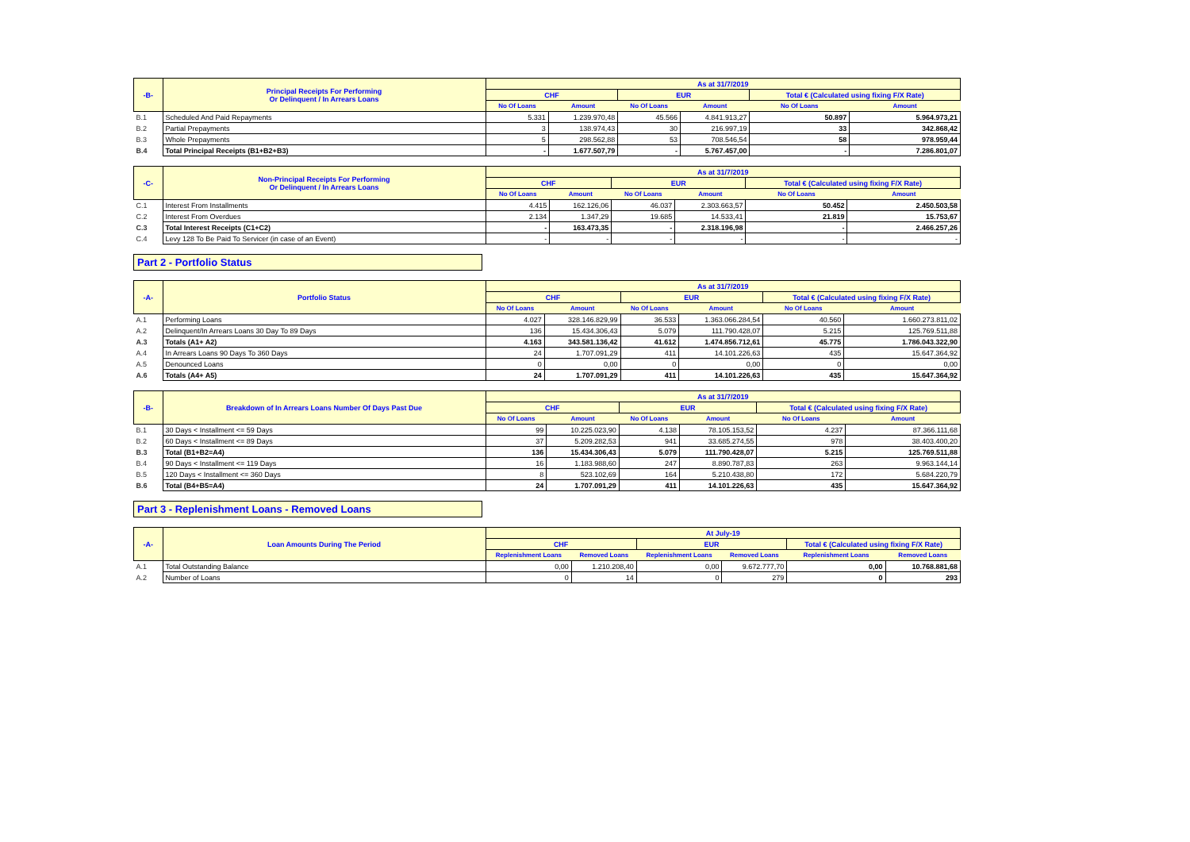| -B- | Principal Receipts For Performing Or Delinquent / In Arrears Loans | As at 31/7/2019 | | | | | |
| | | CHF | | EUR | | Total € (Calculated using fixing F/X Rate) | |
| | | No Of Loans | Amount | No Of Loans | Amount | No Of Loans | Amount |
| B.1 | Scheduled And Paid Repayments | 5.331 | 1.239.970,48 | 45.566 | 4.841.913,27 | 50.897 | 5.964.973,21 |
| B.2 | Partial Prepayments | 3 | 138.974,43 | 30 | 216.997,19 | 33 | 342.868,42 |
| B.3 | Whole Prepayments | 5 | 298.562,88 | 53 | 708.546,54 | 58 | 978.959,44 |
| B.4 | Total Principal Receipts (B1+B2+B3) | - | 1.677.507,79 | - | 5.767.457,00 | - | 7.286.801,07 |
| -C- | Non-Principal Receipts For Performing Or Delinquent / In Arrears Loans | As at 31/7/2019 | | | | | |
| | | CHF | | EUR | | Total € (Calculated using fixing F/X Rate) | |
| | | No Of Loans | Amount | No Of Loans | Amount | No Of Loans | Amount |
| C.1 | Interest From Installments | 4.415 | 162.126,06 | 46.037 | 2.303.663,57 | 50.452 | 2.450.503,58 |
| C.2 | Interest From Overdues | 2.134 | 1.347,29 | 19.685 | 14.533,41 | 21.819 | 15.753,67 |
| C.3 | Total Interest Receipts (C1+C2) | - | 163.473,35 | - | 2.318.196,98 | - | 2.466.257,26 |
| C.4 | Levy 128 To Be Paid To Servicer (in case of an Event) | - | - | - | - | - | - |
Part 2 - Portfolio Status
| -A- | Portfolio Status | As at 31/7/2019 | | | | | |
| | | CHF | | EUR | | Total € (Calculated using fixing F/X Rate) | |
| | | No Of Loans | Amount | No Of Loans | Amount | No Of Loans | Amount |
| A.1 | Performing Loans | 4.027 | 328.146.829,99 | 36.533 | 1.363.066.284,54 | 40.560 | 1.660.273.811,02 |
| A.2 | Delinquent/In Arrears Loans 30 Day To 89 Days | 136 | 15.434.306,43 | 5.079 | 111.790.428,07 | 5.215 | 125.769.511,88 |
| A.3 | Totals (A1+ A2) | 4.163 | 343.581.136,42 | 41.612 | 1.474.856.712,61 | 45.775 | 1.786.043.322,90 |
| A.4 | In Arrears Loans 90 Days To 360 Days | 24 | 1.707.091,29 | 411 | 14.101.226,63 | 435 | 15.647.364,92 |
| A.5 | Denounced Loans | 0 | 0,00 | 0 | 0,00 | 0 | 0,00 |
| A.6 | Totals (A4+ A5) | 24 | 1.707.091,29 | 411 | 14.101.226,63 | 435 | 15.647.364,92 |
| -B- | Breakdown of In Arrears Loans Number Of Days Past Due | As at 31/7/2019 | | | | | |
| | | CHF | | EUR | | Total € (Calculated using fixing F/X Rate) | |
| | | No Of Loans | Amount | No Of Loans | Amount | No Of Loans | Amount |
| B.1 | 30 Days < Installment <= 59 Days | 99 | 10.225.023,90 | 4.138 | 78.105.153,52 | 4.237 | 87.366.111,68 |
| B.2 | 60 Days < Installment <= 89 Days | 37 | 5.209.282,53 | 941 | 33.685.274,55 | 978 | 38.403.400,20 |
| B.3 | Total (B1+B2=A4) | 136 | 15.434.306,43 | 5.079 | 111.790.428,07 | 5.215 | 125.769.511,88 |
| B.4 | 90 Days < Installment <= 119 Days | 16 | 1.183.988,60 | 247 | 8.890.787,83 | 263 | 9.963.144,14 |
| B.5 | 120 Days < Installment <= 360 Days | 8 | 523.102,69 | 164 | 5.210.438,80 | 172 | 5.684.220,79 |
| B.6 | Total (B4+B5=A4) | 24 | 1.707.091,29 | 411 | 14.101.226,63 | 435 | 15.647.364,92 |
Part 3 - Replenishment Loans - Removed Loans
| -A- | Loan Amounts During The Period | At July-19 | | | | | |
| | | CHF | | EUR | | Total € (Calculated using fixing F/X Rate) | |
| | | Replenishment Loans | Removed Loans | Replenishment Loans | Removed Loans | Replenishment Loans | Removed Loans |
| A.1 | Total Outstanding Balance | 0,00 | 1.210.208,40 | 0,00 | 9.672.777,70 | 0,00 | 10.768.881,68 |
| A.2 | Number of Loans | 0 | 14 | 0 | 279 | 0 | 293 |